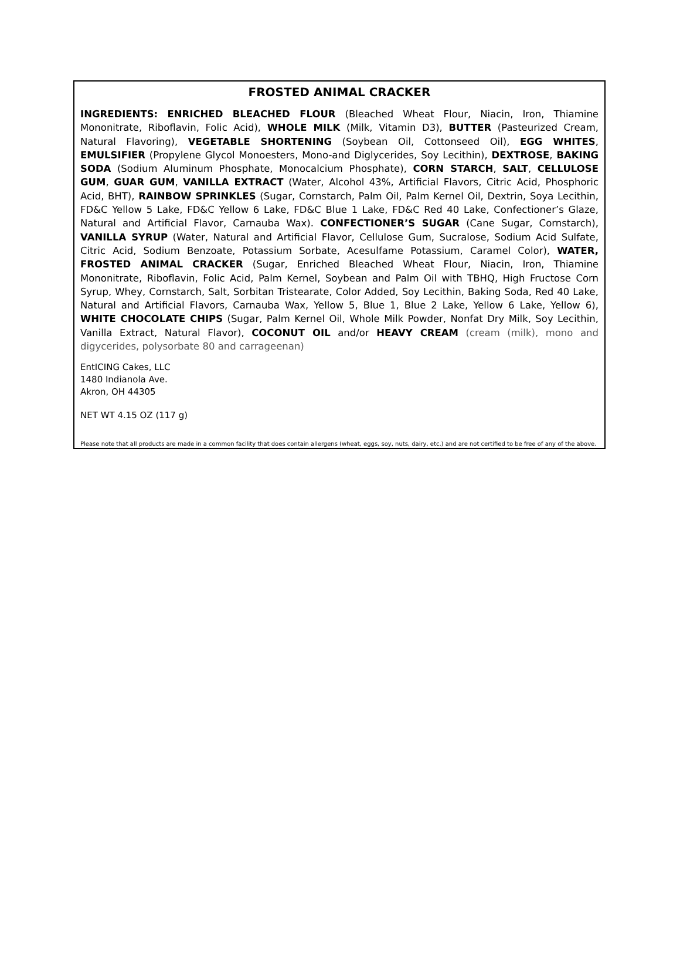FROSTED ANIMAL CRACKER
INGREDIENTS: ENRICHED BLEACHED FLOUR (Bleached Wheat Flour, Niacin, Iron, Thiamine Mononitrate, Riboflavin, Folic Acid), WHOLE MILK (Milk, Vitamin D3), BUTTER (Pasteurized Cream, Natural Flavoring), VEGETABLE SHORTENING (Soybean Oil, Cottonseed Oil), EGG WHITES, EMULSIFIER (Propylene Glycol Monoesters, Mono-and Diglycerides, Soy Lecithin), DEXTROSE, BAKING SODA (Sodium Aluminum Phosphate, Monocalcium Phosphate), CORN STARCH, SALT, CELLULOSE GUM, GUAR GUM, VANILLA EXTRACT (Water, Alcohol 43%, Artificial Flavors, Citric Acid, Phosphoric Acid, BHT), RAINBOW SPRINKLES (Sugar, Cornstarch, Palm Oil, Palm Kernel Oil, Dextrin, Soya Lecithin, FD&C Yellow 5 Lake, FD&C Yellow 6 Lake, FD&C Blue 1 Lake, FD&C Red 40 Lake, Confectioner’s Glaze, Natural and Artificial Flavor, Carnauba Wax). CONFECTIONER’S SUGAR (Cane Sugar, Cornstarch), VANILLA SYRUP (Water, Natural and Artificial Flavor, Cellulose Gum, Sucralose, Sodium Acid Sulfate, Citric Acid, Sodium Benzoate, Potassium Sorbate, Acesulfame Potassium, Caramel Color), WATER, FROSTED ANIMAL CRACKER (Sugar, Enriched Bleached Wheat Flour, Niacin, Iron, Thiamine Mononitrate, Riboflavin, Folic Acid, Palm Kernel, Soybean and Palm Oil with TBHQ, High Fructose Corn Syrup, Whey, Cornstarch, Salt, Sorbitan Tristearate, Color Added, Soy Lecithin, Baking Soda, Red 40 Lake, Natural and Artificial Flavors, Carnauba Wax, Yellow 5, Blue 1, Blue 2 Lake, Yellow 6 Lake, Yellow 6), WHITE CHOCOLATE CHIPS (Sugar, Palm Kernel Oil, Whole Milk Powder, Nonfat Dry Milk, Soy Lecithin, Vanilla Extract, Natural Flavor), COCONUT OIL and/or HEAVY CREAM (cream (milk), mono and digycerides, polysorbate 80 and carrageenan)
EntICING Cakes, LLC
1480 Indianola Ave.
Akron, OH 44305
NET WT 4.15 OZ (117 g)
Please note that all products are made in a common facility that does contain allergens (wheat, eggs, soy, nuts, dairy, etc.) and are not certified to be free of any of the above.